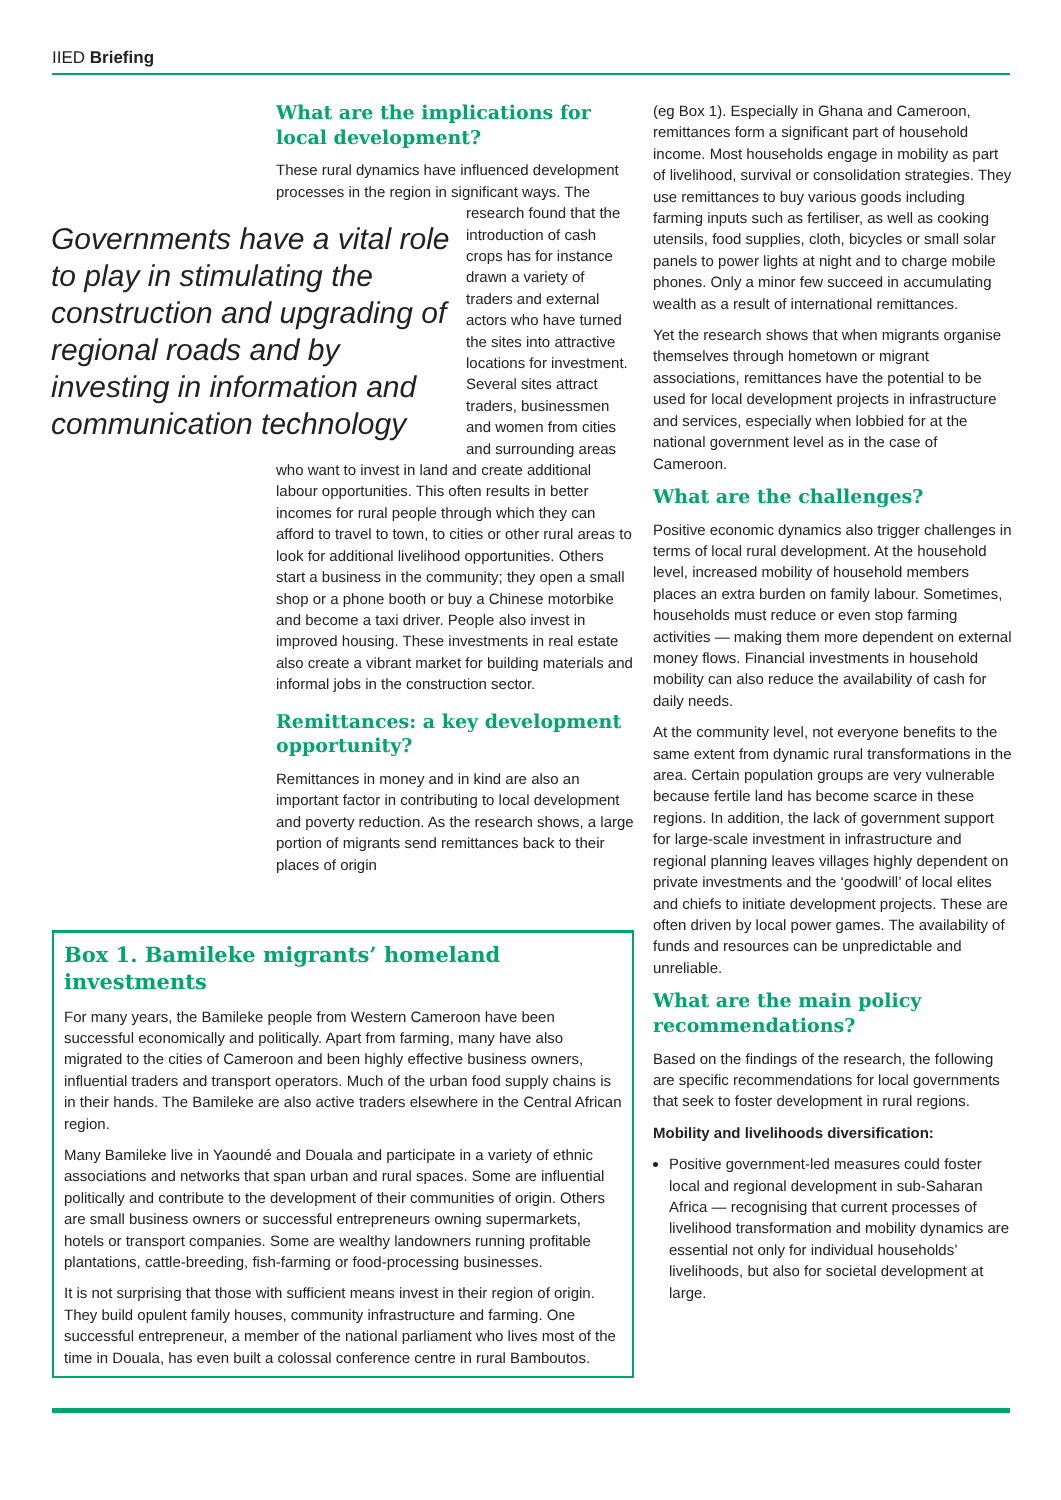IIED Briefing
What are the implications for local development?
These rural dynamics have influenced development processes in the region in Governments have a vital role to play in stimulating the construction and upgrading of regional roads and by investing in information and communication technology significant ways. The research found that the introduction of cash crops has for instance drawn a variety of traders and external actors who have turned the sites into attractive locations for investment. Several sites attract traders, businessmen and women from cities and surrounding areas who want to invest in land and create additional labour opportunities. This often results in better incomes for rural people through which they can afford to travel to town, to cities or other rural areas to look for additional livelihood opportunities. Others start a business in the community; they open a small shop or a phone booth or buy a Chinese motorbike and become a taxi driver. People also invest in improved housing. These investments in real estate also create a vibrant market for building materials and informal jobs in the construction sector.
Remittances: a key development opportunity?
Remittances in money and in kind are also an important factor in contributing to local development and poverty reduction. As the research shows, a large portion of migrants send remittances back to their places of origin
Box 1. Bamileke migrants’ homeland investments
For many years, the Bamileke people from Western Cameroon have been successful economically and politically. Apart from farming, many have also migrated to the cities of Cameroon and been highly effective business owners, influential traders and transport operators. Much of the urban food supply chains is in their hands. The Bamileke are also active traders elsewhere in the Central African region.
Many Bamileke live in Yaoundé and Douala and participate in a variety of ethnic associations and networks that span urban and rural spaces. Some are influential politically and contribute to the development of their communities of origin. Others are small business owners or successful entrepreneurs owning supermarkets, hotels or transport companies. Some are wealthy landowners running profitable plantations, cattle-breeding, fish-farming or food-processing businesses.
It is not surprising that those with sufficient means invest in their region of origin. They build opulent family houses, community infrastructure and farming. One successful entrepreneur, a member of the national parliament who lives most of the time in Douala, has even built a colossal conference centre in rural Bamboutos.
(eg Box 1). Especially in Ghana and Cameroon, remittances form a significant part of household income. Most households engage in mobility as part of livelihood, survival or consolidation strategies. They use remittances to buy various goods including farming inputs such as fertiliser, as well as cooking utensils, food supplies, cloth, bicycles or small solar panels to power lights at night and to charge mobile phones. Only a minor few succeed in accumulating wealth as a result of international remittances.
Yet the research shows that when migrants organise themselves through hometown or migrant associations, remittances have the potential to be used for local development projects in infrastructure and services, especially when lobbied for at the national government level as in the case of Cameroon.
What are the challenges?
Positive economic dynamics also trigger challenges in terms of local rural development. At the household level, increased mobility of household members places an extra burden on family labour. Sometimes, households must reduce or even stop farming activities — making them more dependent on external money flows. Financial investments in household mobility can also reduce the availability of cash for daily needs.
At the community level, not everyone benefits to the same extent from dynamic rural transformations in the area. Certain population groups are very vulnerable because fertile land has become scarce in these regions. In addition, the lack of government support for large-scale investment in infrastructure and regional planning leaves villages highly dependent on private investments and the ‘goodwill’ of local elites and chiefs to initiate development projects. These are often driven by local power games. The availability of funds and resources can be unpredictable and unreliable.
What are the main policy recommendations?
Based on the findings of the research, the following are specific recommendations for local governments that seek to foster development in rural regions.
Mobility and livelihoods diversification:
Positive government-led measures could foster local and regional development in sub-Saharan Africa — recognising that current processes of livelihood transformation and mobility dynamics are essential not only for individual households’ livelihoods, but also for societal development at large.